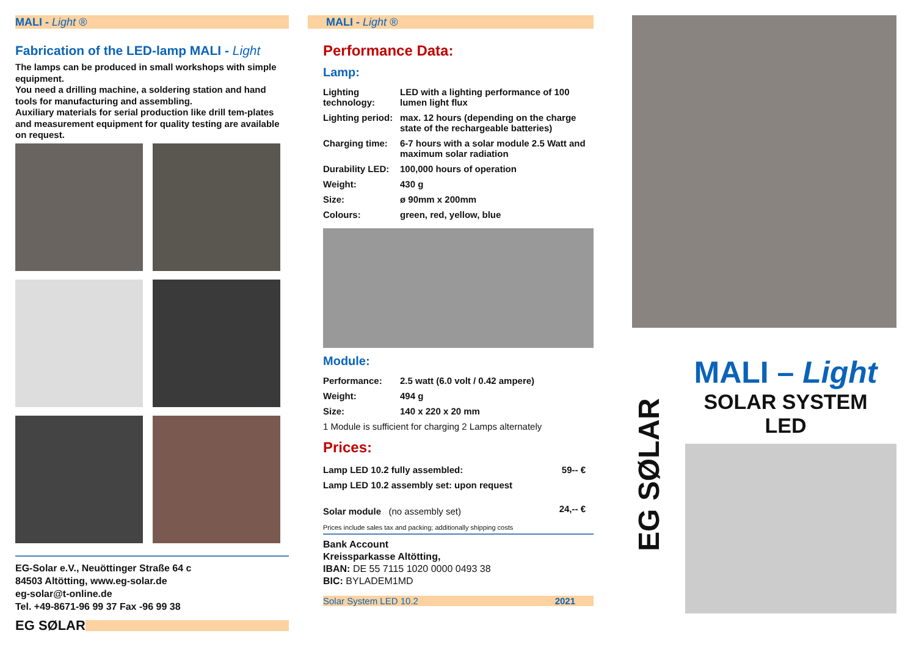MALI - Light ®
Fabrication of the LED-lamp MALI - Light
The lamps can be produced in small workshops with simple equipment.
You need a drilling machine, a soldering station and hand tools for manufacturing and assembling.
Auxiliary materials for serial production like drill tem-plates and measurement equipment for quality testing are available on request.
EG-Solar e.V., Neuöttinger Straße 64 c
84503 Altötting, www.eg-solar.de
eg-solar@t-online.de
Tel. +49-8671-96 99 37 Fax -96 99 38
EG SØLAR
MALI - Light ®
Performance Data:
Lamp:
| Lighting technology: | LED with a lighting performance of 100 lumen light flux |
| Lighting period: | max. 12 hours (depending on the charge state of the rechargeable batteries) |
| Charging time: | 6-7 hours with a solar module 2.5 Watt and maximum solar radiation |
| Durability LED: | 100,000 hours of operation |
| Weight: | 430 g |
| Size: | ø 90mm x 200mm |
| Colours: | green, red, yellow, blue |
Module:
| Performance: | 2.5 watt (6.0 volt / 0.42 ampere) |
| Weight: | 494 g |
| Size: | 140 x 220 x 20 mm |
1 Module is sufficient for charging 2 Lamps alternately
Prices:
| Lamp LED 10.2 fully assembled: | 59-- € |
| Lamp LED 10.2 assembly set: upon request | |
| Solar module (no assembly set) | 24,-- € |
Prices include sales tax and packing; additionally shipping costs
Bank Account
Kreissparkasse Altötting,
IBAN: DE 55 7115 1020 0000 0493 38
BIC: BYLADEM1MD
Solar System LED 10.2 2021
EG SØLAR
MALI – Light
SOLAR SYSTEM
LED